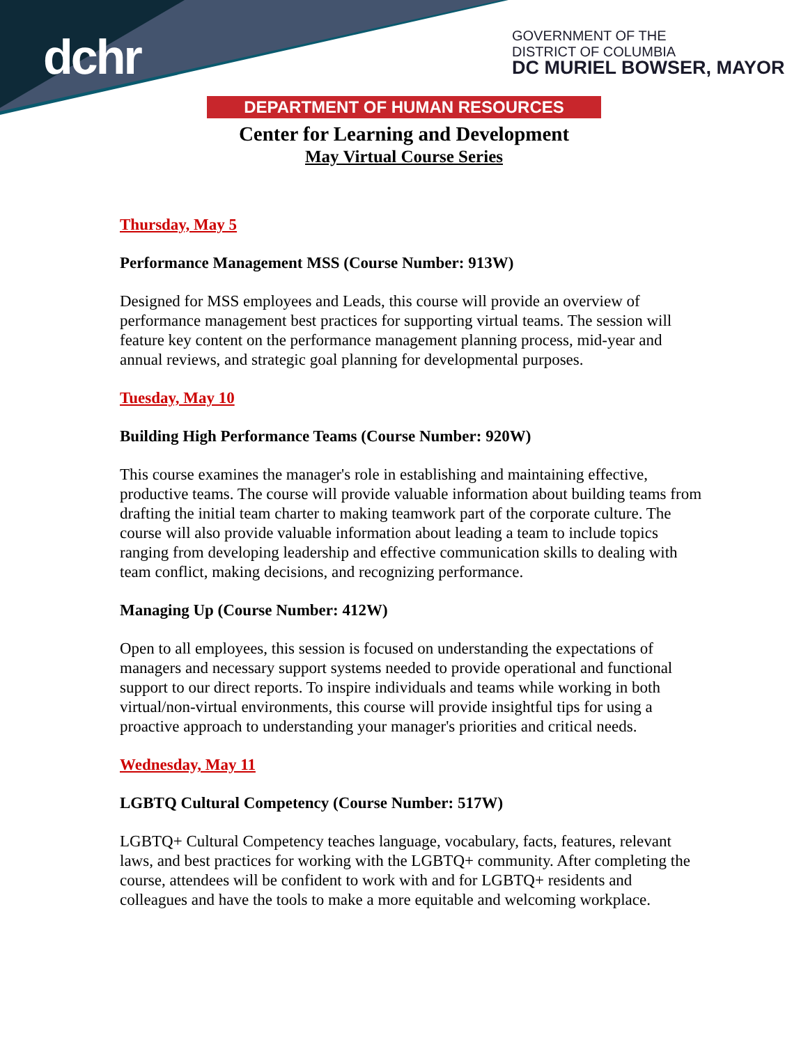dchr
GOVERNMENT OF THE
DISTRICT OF COLUMBIA
DC MURIEL BOWSER, MAYOR
DEPARTMENT OF HUMAN RESOURCES
Center for Learning and Development
May Virtual Course Series
Thursday, May 5
Performance Management MSS (Course Number: 913W)
Designed for MSS employees and Leads, this course will provide an overview of performance management best practices for supporting virtual teams. The session will feature key content on the performance management planning process, mid-year and annual reviews, and strategic goal planning for developmental purposes.
Tuesday, May 10
Building High Performance Teams (Course Number: 920W)
This course examines the manager's role in establishing and maintaining effective, productive teams. The course will provide valuable information about building teams from drafting the initial team charter to making teamwork part of the corporate culture. The course will also provide valuable information about leading a team to include topics ranging from developing leadership and effective communication skills to dealing with team conflict, making decisions, and recognizing performance.
Managing Up (Course Number: 412W)
Open to all employees, this session is focused on understanding the expectations of managers and necessary support systems needed to provide operational and functional support to our direct reports. To inspire individuals and teams while working in both virtual/non-virtual environments, this course will provide insightful tips for using a proactive approach to understanding your manager's priorities and critical needs.
Wednesday, May 11
LGBTQ Cultural Competency (Course Number: 517W)
LGBTQ+ Cultural Competency teaches language, vocabulary, facts, features, relevant laws, and best practices for working with the LGBTQ+ community. After completing the course, attendees will be confident to work with and for LGBTQ+ residents and colleagues and have the tools to make a more equitable and welcoming workplace.